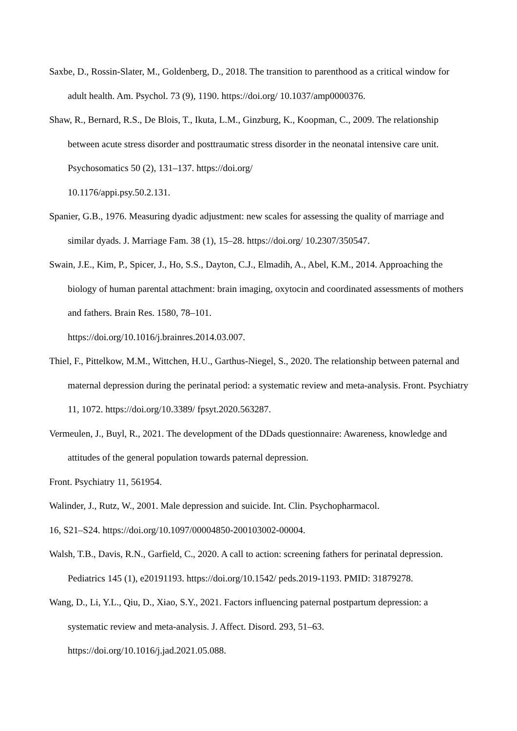Saxbe, D., Rossin-Slater, M., Goldenberg, D., 2018. The transition to parenthood as a critical window for adult health. Am. Psychol. 73 (9), 1190. https://doi.org/ 10.1037/amp0000376.
Shaw, R., Bernard, R.S., De Blois, T., Ikuta, L.M., Ginzburg, K., Koopman, C., 2009. The relationship between acute stress disorder and posttraumatic stress disorder in the neonatal intensive care unit. Psychosomatics 50 (2), 131–137. https://doi.org/
10.1176/appi.psy.50.2.131.
Spanier, G.B., 1976. Measuring dyadic adjustment: new scales for assessing the quality of marriage and similar dyads. J. Marriage Fam. 38 (1), 15–28. https://doi.org/ 10.2307/350547.
Swain, J.E., Kim, P., Spicer, J., Ho, S.S., Dayton, C.J., Elmadih, A., Abel, K.M., 2014. Approaching the biology of human parental attachment: brain imaging, oxytocin and coordinated assessments of mothers and fathers. Brain Res. 1580, 78–101.
https://doi.org/10.1016/j.brainres.2014.03.007.
Thiel, F., Pittelkow, M.M., Wittchen, H.U., Garthus-Niegel, S., 2020. The relationship between paternal and maternal depression during the perinatal period: a systematic review and meta-analysis. Front. Psychiatry 11, 1072. https://doi.org/10.3389/ fpsyt.2020.563287.
Vermeulen, J., Buyl, R., 2021. The development of the DDads questionnaire: Awareness, knowledge and attitudes of the general population towards paternal depression.
Front. Psychiatry 11, 561954.
Walinder, J., Rutz, W., 2001. Male depression and suicide. Int. Clin. Psychopharmacol.
16, S21–S24. https://doi.org/10.1097/00004850-200103002-00004.
Walsh, T.B., Davis, R.N., Garfield, C., 2020. A call to action: screening fathers for perinatal depression. Pediatrics 145 (1), e20191193. https://doi.org/10.1542/ peds.2019-1193. PMID: 31879278.
Wang, D., Li, Y.L., Qiu, D., Xiao, S.Y., 2021. Factors influencing paternal postpartum depression: a systematic review and meta-analysis. J. Affect. Disord. 293, 51–63.
https://doi.org/10.1016/j.jad.2021.05.088.